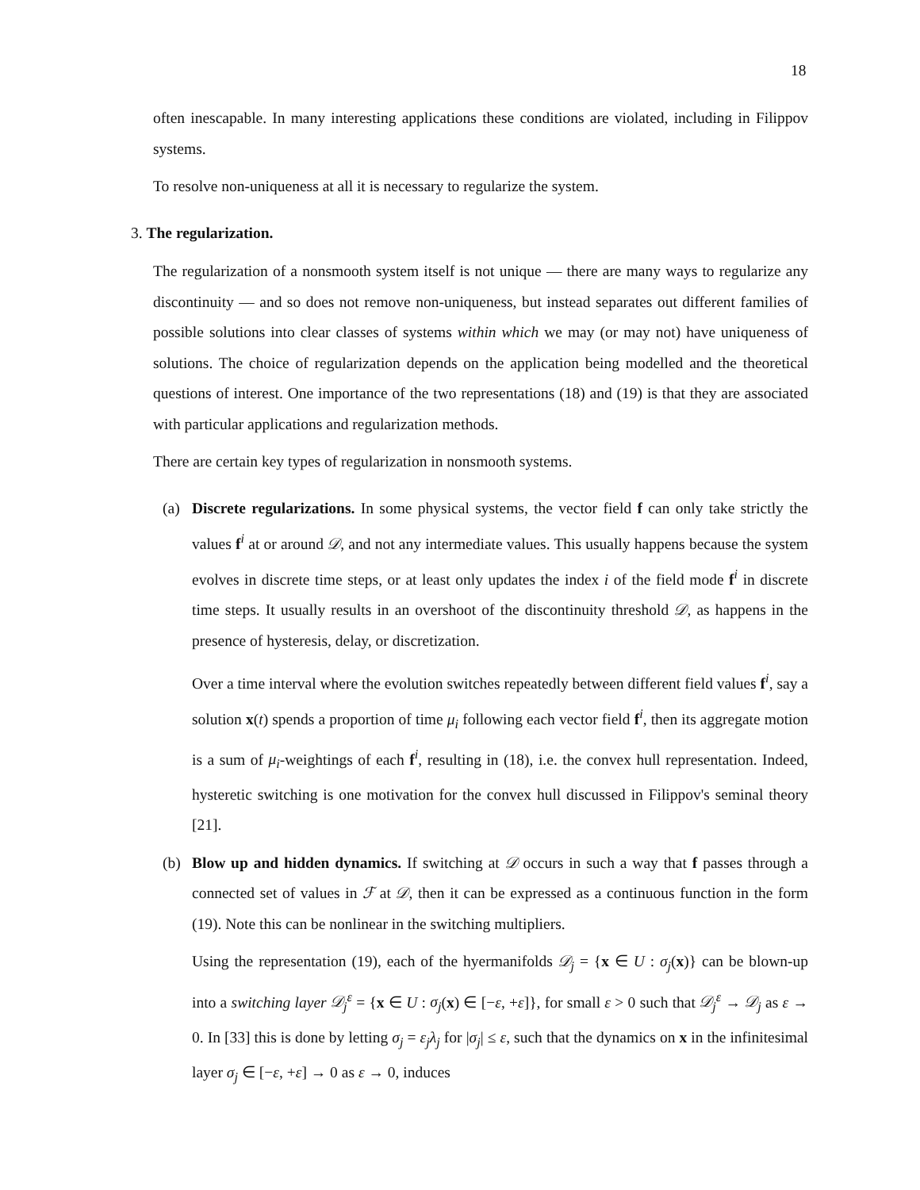18
often inescapable. In many interesting applications these conditions are violated, including in Filippov systems.
To resolve non-uniqueness at all it is necessary to regularize the system.
3. The regularization.
The regularization of a nonsmooth system itself is not unique — there are many ways to regularize any discontinuity — and so does not remove non-uniqueness, but instead separates out different families of possible solutions into clear classes of systems within which we may (or may not) have uniqueness of solutions. The choice of regularization depends on the application being modelled and the theoretical questions of interest. One importance of the two representations (18) and (19) is that they are associated with particular applications and regularization methods.
There are certain key types of regularization in nonsmooth systems.
(a) Discrete regularizations. In some physical systems, the vector field f can only take strictly the values f<sup>i</sup> at or around 𝒟, and not any intermediate values. This usually happens because the system evolves in discrete time steps, or at least only updates the index i of the field mode f<sup>i</sup> in discrete time steps. It usually results in an overshoot of the discontinuity threshold 𝒟, as happens in the presence of hysteresis, delay, or discretization.
Over a time interval where the evolution switches repeatedly between different field values f<sup>i</sup>, say a solution x(t) spends a proportion of time μ<sub>i</sub> following each vector field f<sup>i</sup>, then its aggregate motion is a sum of μ<sub>i</sub>-weightings of each f<sup>i</sup>, resulting in (18), i.e. the convex hull representation. Indeed, hysteretic switching is one motivation for the convex hull discussed in Filippov's seminal theory [21].
(b) Blow up and hidden dynamics. If switching at 𝒟 occurs in such a way that f passes through a connected set of values in ℱ at 𝒟, then it can be expressed as a continuous function in the form (19). Note this can be nonlinear in the switching multipliers.
Using the representation (19), each of the hyermanifolds 𝒟<sub>j</sub> = {x ∈ U : σ<sub>j</sub>(x)} can be blown-up into a switching layer 𝒟<sub>j</sub><sup>ε</sup> = {x ∈ U : σ<sub>j</sub>(x) ∈ [−ε, +ε]}, for small ε > 0 such that 𝒟<sub>j</sub><sup>ε</sup> → 𝒟<sub>j</sub> as ε → 0. In [33] this is done by letting σ<sub>j</sub> = ε<sub>j</sub>λ<sub>j</sub> for |σ<sub>j</sub>| ≤ ε, such that the dynamics on x in the infinitesimal layer σ<sub>j</sub> ∈ [−ε, +ε] → 0 as ε → 0, induces